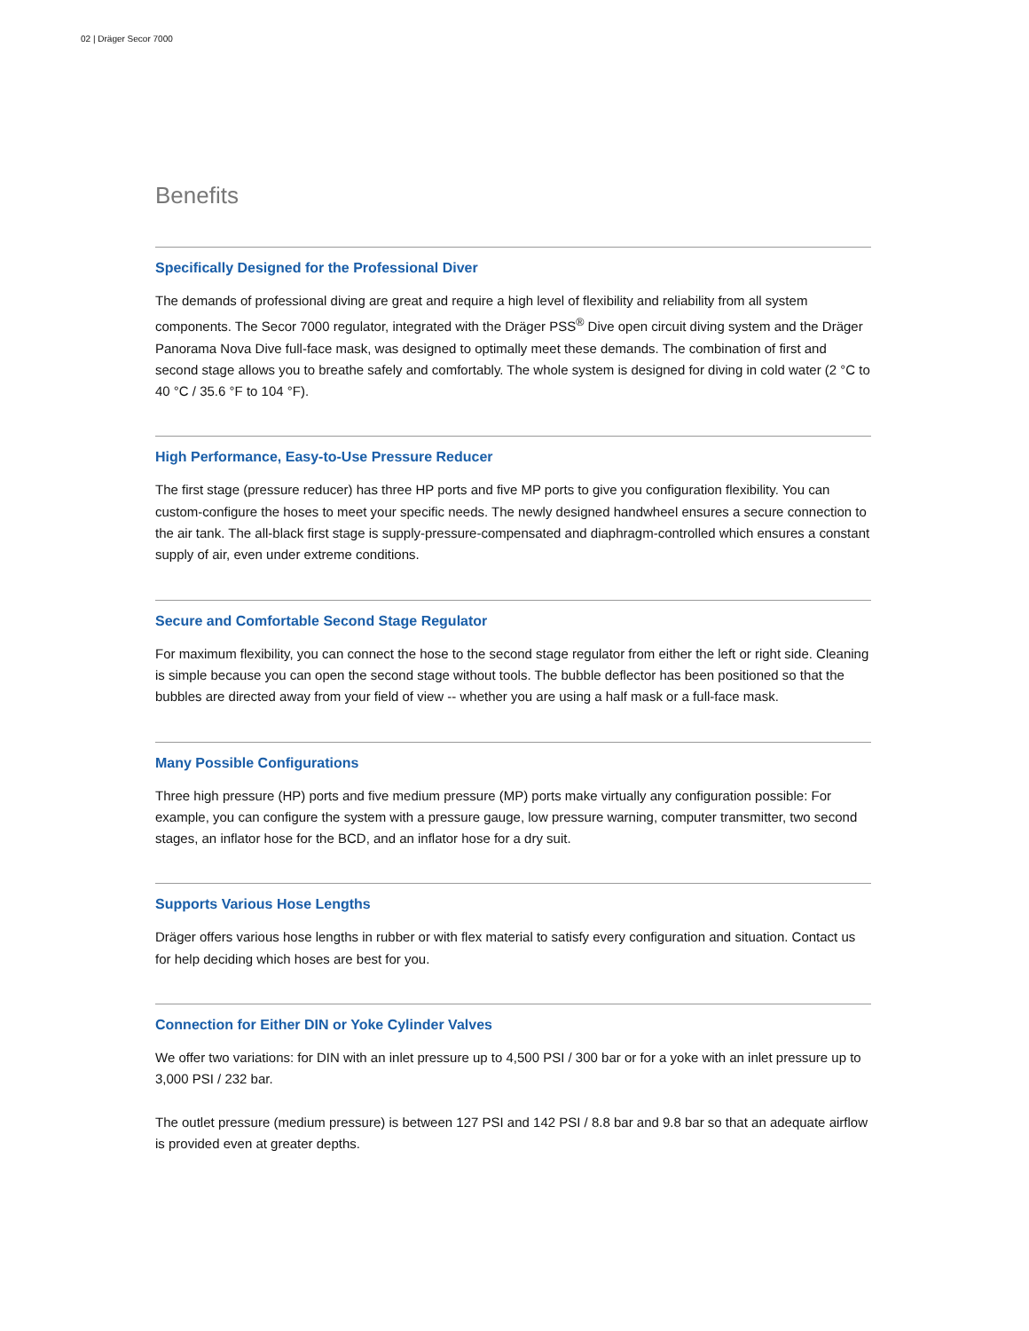02 | Dräger Secor 7000
Benefits
Specifically Designed for the Professional Diver
The demands of professional diving are great and require a high level of flexibility and reliability from all system components. The Secor 7000 regulator, integrated with the Dräger PSS<sup>®</sup> Dive open circuit diving system and the Dräger Panorama Nova Dive full-face mask, was designed to optimally meet these demands. The combination of first and second stage allows you to breathe safely and comfortably. The whole system is designed for diving in cold water (2 °C to 40 °C / 35.6 °F to 104 °F).
High Performance, Easy-to-Use Pressure Reducer
The first stage (pressure reducer) has three HP ports and five MP ports to give you configuration flexibility. You can custom-configure the hoses to meet your specific needs. The newly designed handwheel ensures a secure connection to the air tank. The all-black first stage is supply-pressure-compensated and diaphragm-controlled which ensures a constant supply of air, even under extreme conditions.
Secure and Comfortable Second Stage Regulator
For maximum flexibility, you can connect the hose to the second stage regulator from either the left or right side. Cleaning is simple because you can open the second stage without tools. The bubble deflector has been positioned so that the bubbles are directed away from your field of view -- whether you are using a half mask or a full-face mask.
Many Possible Configurations
Three high pressure (HP) ports and five medium pressure (MP) ports make virtually any configuration possible: For example, you can configure the system with a pressure gauge, low pressure warning, computer transmitter, two second stages, an inflator hose for the BCD, and an inflator hose for a dry suit.
Supports Various Hose Lengths
Dräger offers various hose lengths in rubber or with flex material to satisfy every configuration and situation. Contact us for help deciding which hoses are best for you.
Connection for Either DIN or Yoke Cylinder Valves
We offer two variations: for DIN with an inlet pressure up to 4,500 PSI / 300 bar or for a yoke with an inlet pressure up to 3,000 PSI / 232 bar.
The outlet pressure (medium pressure) is between 127 PSI and 142 PSI / 8.8 bar and 9.8 bar so that an adequate airflow is provided even at greater depths.